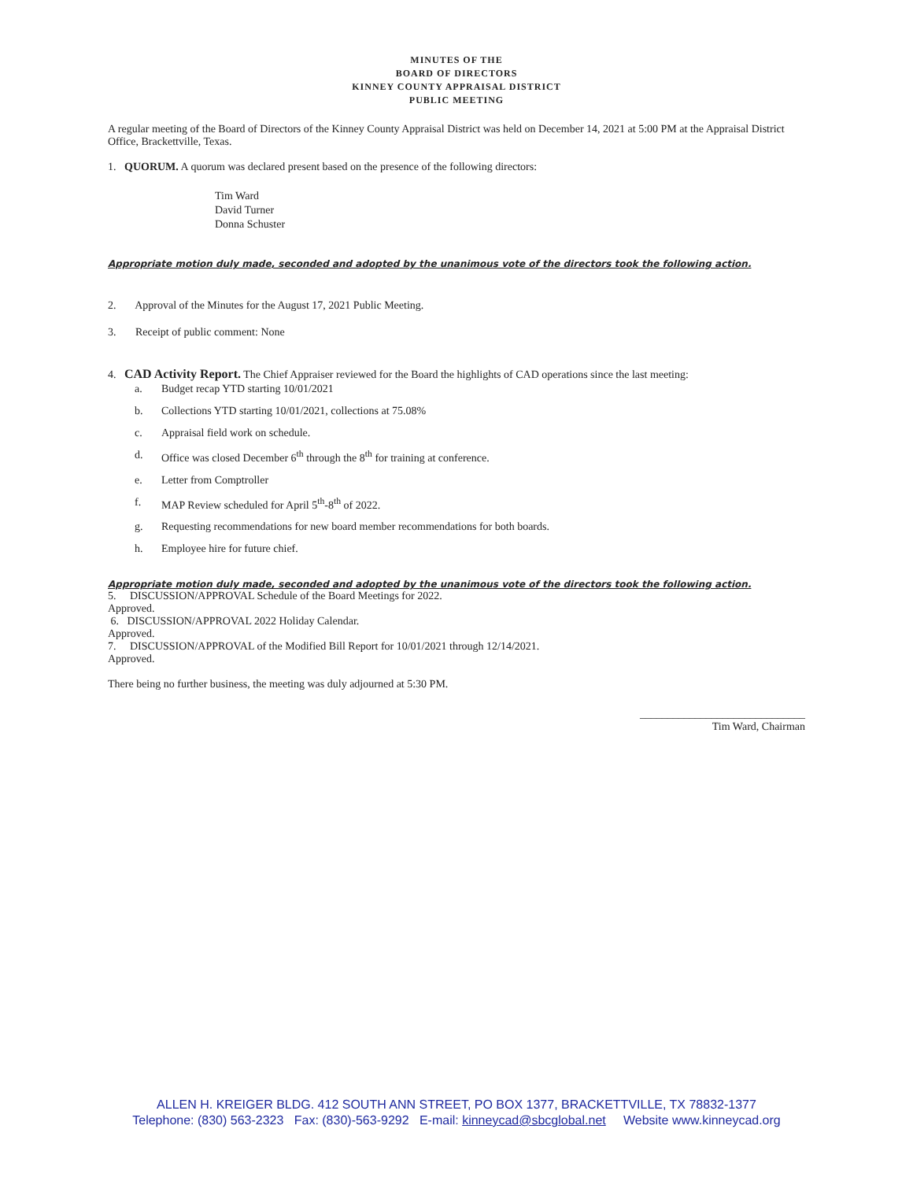MINUTES OF THE
BOARD OF DIRECTORS
KINNEY COUNTY APPRAISAL DISTRICT
PUBLIC MEETING
A regular meeting of the Board of Directors of the Kinney County Appraisal District was held on December 14, 2021 at 5:00 PM at the Appraisal District Office, Brackettville, Texas.
1. QUORUM. A quorum was declared present based on the presence of the following directors:
Tim Ward
David Turner
Donna Schuster
Appropriate motion duly made, seconded and adopted by the unanimous vote of the directors took the following action.
2. Approval of the Minutes for the August 17, 2021 Public Meeting.
3. Receipt of public comment: None
4. CAD Activity Report. The Chief Appraiser reviewed for the Board the highlights of CAD operations since the last meeting:
a. Budget recap YTD starting 10/01/2021
b. Collections YTD starting 10/01/2021, collections at 75.08%
c. Appraisal field work on schedule.
d. Office was closed December 6<sup>th</sup> through the 8<sup>th</sup> for training at conference.
e. Letter from Comptroller
f. MAP Review scheduled for April 5<sup>th</sup>-8<sup>th</sup> of 2022.
g. Requesting recommendations for new board member recommendations for both boards.
h. Employee hire for future chief.
Appropriate motion duly made, seconded and adopted by the unanimous vote of the directors took the following action.
5. DISCUSSION/APPROVAL Schedule of the Board Meetings for 2022.
Approved.
6. DISCUSSION/APPROVAL 2022 Holiday Calendar.
Approved.
7. DISCUSSION/APPROVAL of the Modified Bill Report for 10/01/2021 through 12/14/2021.
Approved.
There being no further business, the meeting was duly adjourned at 5:30 PM.
______________________________
Tim Ward, Chairman
ALLEN H. KREIGER BLDG. 412 SOUTH ANN STREET, PO BOX 1377, BRACKETTVILLE, TX 78832-1377
Telephone: (830) 563-2323 Fax: (830)-563-9292 E-mail: kinneycad@sbcglobal.net Website www.kinneycad.org